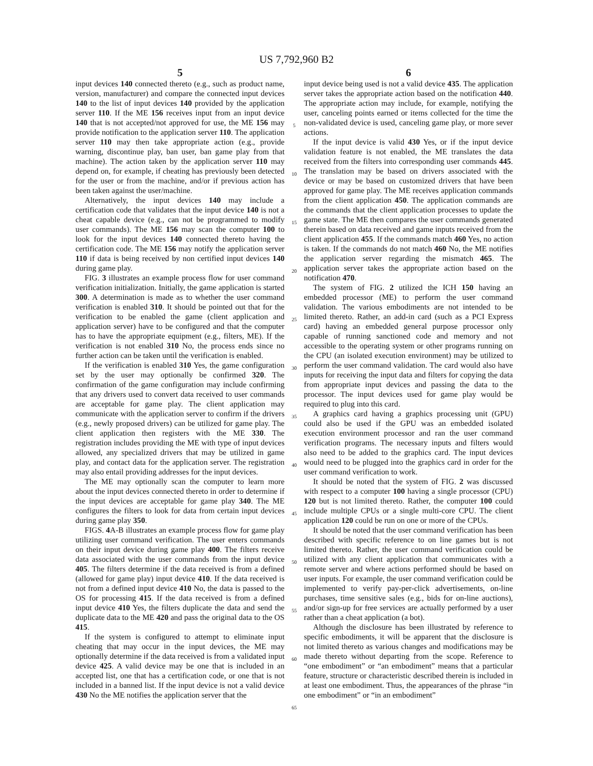US 7,792,960 B2
5
input devices 140 connected thereto (e.g., such as product name, version, manufacturer) and compare the connected input devices 140 to the list of input devices 140 provided by the application server 110. If the ME 156 receives input from an input device 140 that is not accepted/not approved for use, the ME 156 may provide notification to the application server 110. The application server 110 may then take appropriate action (e.g., provide warning, discontinue play, ban user, ban game play from that machine). The action taken by the application server 110 may depend on, for example, if cheating has previously been detected for the user or from the machine, and/or if previous action has been taken against the user/machine.
Alternatively, the input devices 140 may include a certification code that validates that the input device 140 is not a cheat capable device (e.g., can not be programmed to modify user commands). The ME 156 may scan the computer 100 to look for the input devices 140 connected thereto having the certification code. The ME 156 may notify the application server 110 if data is being received by non certified input devices 140 during game play.
FIG. 3 illustrates an example process flow for user command verification initialization. Initially, the game application is started 300. A determination is made as to whether the user command verification is enabled 310. It should be pointed out that for the verification to be enabled the game (client application and application server) have to be configured and that the computer has to have the appropriate equipment (e.g., filters, ME). If the verification is not enabled 310 No, the process ends since no further action can be taken until the verification is enabled.
If the verification is enabled 310 Yes, the game configuration set by the user may optionally be confirmed 320. The confirmation of the game configuration may include confirming that any drivers used to convert data received to user commands are acceptable for game play. The client application may communicate with the application server to confirm if the drivers (e.g., newly proposed drivers) can be utilized for game play. The client application then registers with the ME 330. The registration includes providing the ME with type of input devices allowed, any specialized drivers that may be utilized in game play, and contact data for the application server. The registration may also entail providing addresses for the input devices.
The ME may optionally scan the computer to learn more about the input devices connected thereto in order to determine if the input devices are acceptable for game play 340. The ME configures the filters to look for data from certain input devices during game play 350.
FIGS. 4 A-B illustrates an example process flow for game play utilizing user command verification. The user enters commands on their input device during game play 400. The filters receive data associated with the user commands from the input device 405. The filters determine if the data received is from a defined (allowed for game play) input device 410. If the data received is not from a defined input device 410 No, the data is passed to the OS for processing 415. If the data received is from a defined input device 410 Yes, the filters duplicate the data and send the duplicate data to the ME 420 and pass the original data to the OS 415.
If the system is configured to attempt to eliminate input cheating that may occur in the input devices, the ME may optionally determine if the data received is from a validated input device 425. A valid device may be one that is included in an accepted list, one that has a certification code, or one that is not included in a banned list. If the input device is not a valid device 430 No the ME notifies the application server that the
5
10
15
20
25
30
35
40
45
50
55
60
65
6
input device being used is not a valid device 435. The application server takes the appropriate action based on the notification 440. The appropriate action may include, for example, notifying the user, canceling points earned or items collected for the time the non-validated device is used, canceling game play, or more sever actions.
If the input device is valid 430 Yes, or if the input device validation feature is not enabled, the ME translates the data received from the filters into corresponding user commands 445. The translation may be based on drivers associated with the device or may be based on customized drivers that have been approved for game play. The ME receives application commands from the client application 450. The application commands are the commands that the client application processes to update the game state. The ME then compares the user commands generated therein based on data received and game inputs received from the client application 455. If the commands match 460 Yes, no action is taken. If the commands do not match 460 No, the ME notifies the application server regarding the mismatch 465. The application server takes the appropriate action based on the notification 470.
The system of FIG. 2 utilized the ICH 150 having an embedded processor (ME) to perform the user command validation. The various embodiments are not intended to be limited thereto. Rather, an add-in card (such as a PCI Express card) having an embedded general purpose processor only capable of running sanctioned code and memory and not accessible to the operating system or other programs running on the CPU (an isolated execution environment) may be utilized to perform the user command validation. The card would also have inputs for receiving the input data and filters for copying the data from appropriate input devices and passing the data to the processor. The input devices used for game play would be required to plug into this card.
A graphics card having a graphics processing unit (GPU) could also be used if the GPU was an embedded isolated execution environment processor and ran the user command verification programs. The necessary inputs and filters would also need to be added to the graphics card. The input devices would need to be plugged into the graphics card in order for the user command verification to work.
It should be noted that the system of FIG. 2 was discussed with respect to a computer 100 having a single processor (CPU) 120 but is not limited thereto. Rather, the computer 100 could include multiple CPUs or a single multi-core CPU. The client application 120 could be run on one or more of the CPUs.
It should be noted that the user command verification has been described with specific reference to on line games but is not limited thereto. Rather, the user command verification could be utilized with any client application that communicates with a remote server and where actions performed should be based on user inputs. For example, the user command verification could be implemented to verify pay-per-click advertisements, on-line purchases, time sensitive sales (e.g., bids for on-line auctions), and/or sign-up for free services are actually performed by a user rather than a cheat application (a bot).
Although the disclosure has been illustrated by reference to specific embodiments, it will be apparent that the disclosure is not limited thereto as various changes and modifications may be made thereto without departing from the scope. Reference to “one embodiment” or “an embodiment” means that a particular feature, structure or characteristic described therein is included in at least one embodiment. Thus, the appearances of the phrase “in one embodiment” or “in an embodiment”